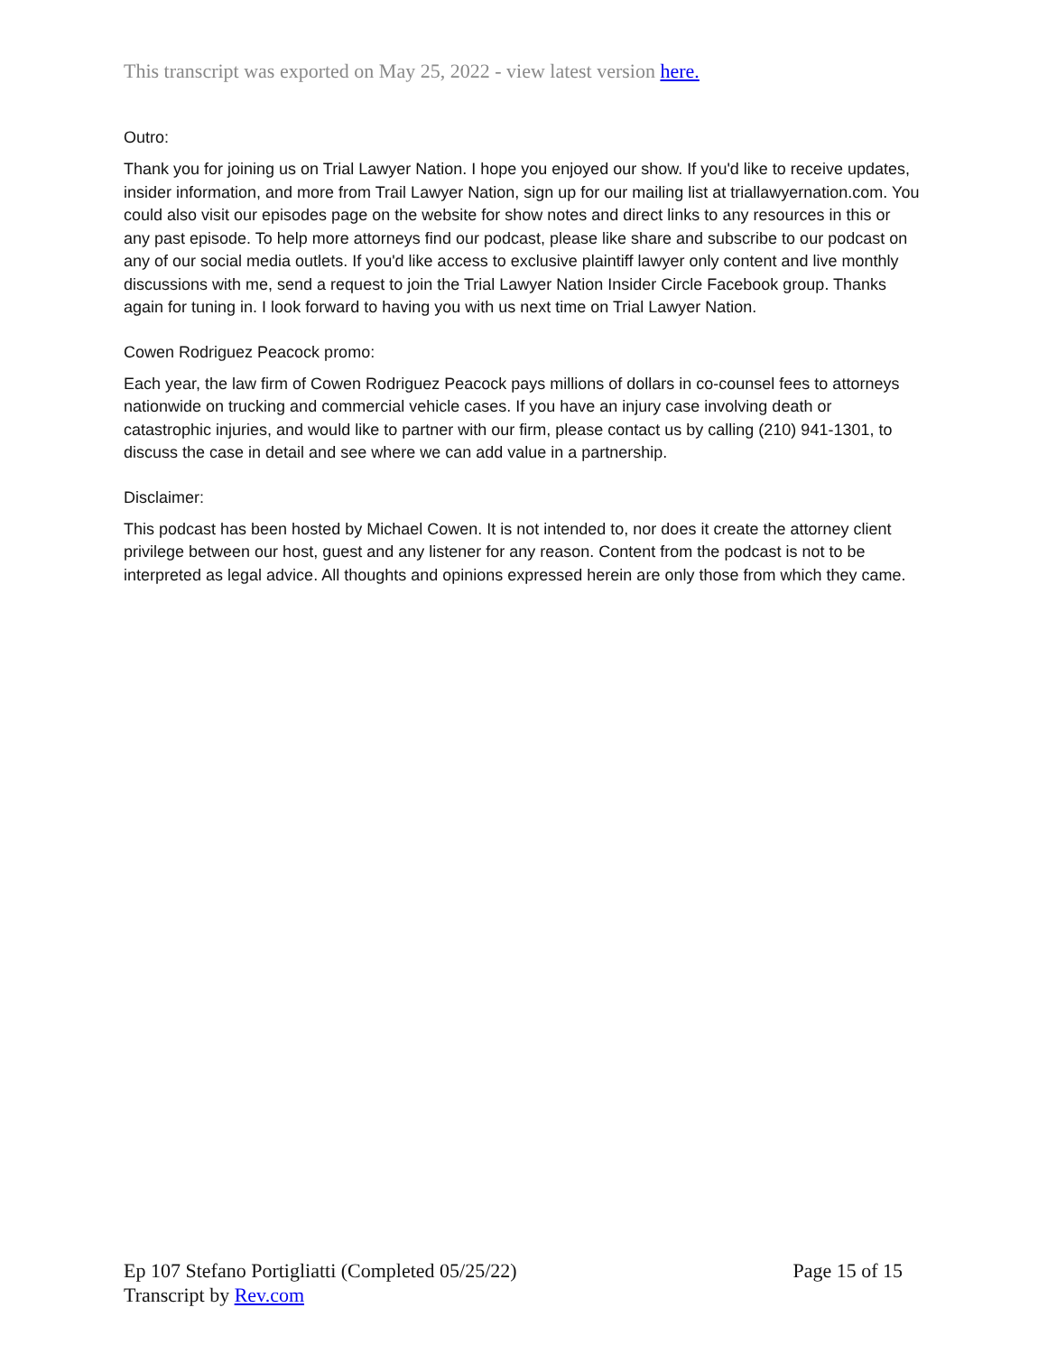This transcript was exported on May 25, 2022 - view latest version here.
Outro:
Thank you for joining us on Trial Lawyer Nation. I hope you enjoyed our show. If you'd like to receive updates, insider information, and more from Trail Lawyer Nation, sign up for our mailing list at triallawyernation.com. You could also visit our episodes page on the website for show notes and direct links to any resources in this or any past episode. To help more attorneys find our podcast, please like share and subscribe to our podcast on any of our social media outlets. If you'd like access to exclusive plaintiff lawyer only content and live monthly discussions with me, send a request to join the Trial Lawyer Nation Insider Circle Facebook group. Thanks again for tuning in. I look forward to having you with us next time on Trial Lawyer Nation.
Cowen Rodriguez Peacock promo:
Each year, the law firm of Cowen Rodriguez Peacock pays millions of dollars in co-counsel fees to attorneys nationwide on trucking and commercial vehicle cases. If you have an injury case involving death or catastrophic injuries, and would like to partner with our firm, please contact us by calling (210) 941-1301, to discuss the case in detail and see where we can add value in a partnership.
Disclaimer:
This podcast has been hosted by Michael Cowen. It is not intended to, nor does it create the attorney client privilege between our host, guest and any listener for any reason. Content from the podcast is not to be interpreted as legal advice. All thoughts and opinions expressed herein are only those from which they came.
Ep 107 Stefano Portigliatti (Completed 05/25/22)
Transcript by Rev.com
Page 15 of 15